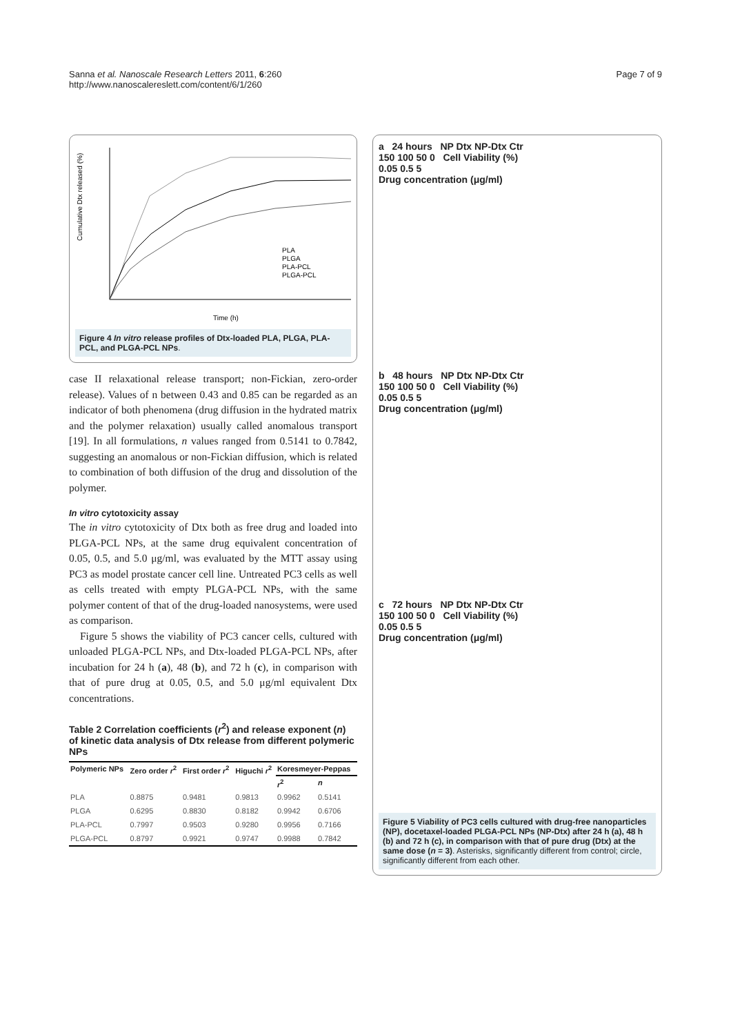Sanna et al. Nanoscale Research Letters 2011, 6:260
http://www.nanoscalereslett.com/content/6/1/260
Page 7 of 9
Cumulative Dtx released (%)
Time (h)
PLA
PLGA
PLA-PCL
PLGA-PCL
Figure 4 In vitro release profiles of Dtx-loaded PLA, PLGA, PLA-PCL, and PLGA-PCL NPs.
case II relaxational release transport; non-Fickian, zero-order release). Values of n between 0.43 and 0.85 can be regarded as an indicator of both phenomena (drug diffusion in the hydrated matrix and the polymer relaxation) usually called anomalous transport [19]. In all formulations, n values ranged from 0.5141 to 0.7842, suggesting an anomalous or non-Fickian diffusion, which is related to combination of both diffusion of the drug and dissolution of the polymer.
In vitro cytotoxicity assay
The in vitro cytotoxicity of Dtx both as free drug and loaded into PLGA-PCL NPs, at the same drug equivalent concentration of 0.05, 0.5, and 5.0 μg/ml, was evaluated by the MTT assay using PC3 as model prostate cancer cell line. Untreated PC3 cells as well as cells treated with empty PLGA-PCL NPs, with the same polymer content of that of the drug-loaded nanosystems, were used as comparison.
Figure 5 shows the viability of PC3 cancer cells, cultured with unloaded PLGA-PCL NPs, and Dtx-loaded PLGA-PCL NPs, after incubation for 24 h (a), 48 (b), and 72 h (c), in comparison with that of pure drug at 0.05, 0.5, and 5.0 μg/ml equivalent Dtx concentrations.
Table 2 Correlation coefficients (r<sup>2</sup>) and release exponent (n) of kinetic data analysis of Dtx release from different polymeric NPs
| Polymeric NPs | Zero order r<sup>2</sup> | First order r<sup>2</sup> | Higuchi r<sup>2</sup> | Koresmeyer-Peppas | |
| --- | --- | --- | --- | --- | --- |
| | | | | r<sup>2</sup> | n |
| PLA | 0.8875 | 0.9481 | 0.9813 | 0.9962 | 0.5141 |
| PLGA | 0.6295 | 0.8830 | 0.8182 | 0.9942 | 0.6706 |
| PLA-PCL | 0.7997 | 0.9503 | 0.9280 | 0.9956 | 0.7166 |
| PLGA-PCL | 0.8797 | 0.9921 | 0.9747 | 0.9988 | 0.7842 |
a 24 hours NP Dtx NP-Dtx Ctr
150 100 50 0 Cell Viability (%)
0.05 0.5 5
Drug concentration (μg/ml)
b 48 hours NP Dtx NP-Dtx Ctr
150 100 50 0 Cell Viability (%)
0.05 0.5 5
Drug concentration (μg/ml)
c 72 hours NP Dtx NP-Dtx Ctr
150 100 50 0 Cell Viability (%)
0.05 0.5 5
Drug concentration (μg/ml)
Figure 5 Viability of PC3 cells cultured with drug-free nanoparticles (NP), docetaxel-loaded PLGA-PCL NPs (NP-Dtx) after 24 h (a), 48 h (b) and 72 h (c), in comparison with that of pure drug (Dtx) at the same dose (n = 3). Asterisks, significantly different from control; circle, significantly different from each other.